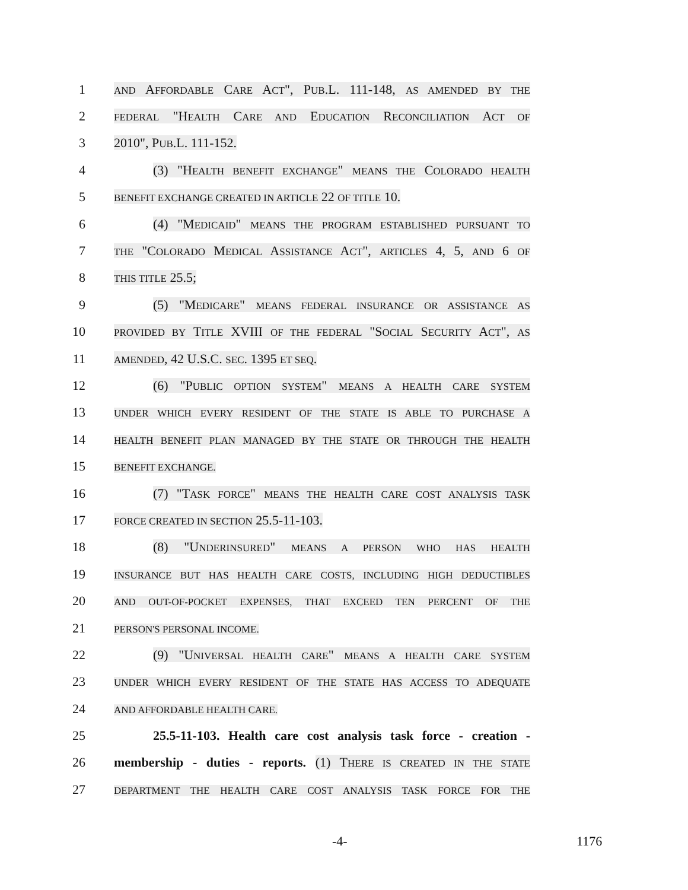1
AND AFFORDABLE CARE ACT", PUB.L. 111-148, AS AMENDED BY THE
2
FEDERAL "HEALTH CARE AND EDUCATION RECONCILIATION ACT OF
3 2010", PUB.L. 111-152.
4
(3) "HEALTH BENEFIT EXCHANGE" MEANS THE COLORADO HEALTH
5
BENEFIT EXCHANGE CREATED IN ARTICLE 22 OF TITLE 10.
6
(4) "MEDICAID" MEANS THE PROGRAM ESTABLISHED PURSUANT TO
7
THE "COLORADO MEDICAL ASSISTANCE ACT", ARTICLES 4, 5, AND 6 OF
8
THIS TITLE 25.5;
9
(5) "MEDICARE" MEANS FEDERAL INSURANCE OR ASSISTANCE AS
10
PROVIDED BY TITLE XVIII OF THE FEDERAL "SOCIAL SECURITY ACT", AS
11
AMENDED, 42 U.S.C. SEC. 1395 ET SEQ.
12 (6) "PUBLIC OPTION SYSTEM" MEANS A HEALTH CARE SYSTEM
13
UNDER WHICH EVERY RESIDENT OF THE STATE IS ABLE TO PURCHASE A
14
HEALTH BENEFIT PLAN MANAGED BY THE STATE OR THROUGH THE HEALTH
15
BENEFIT EXCHANGE.
16
(7) "TASK FORCE" MEANS THE HEALTH CARE COST ANALYSIS TASK
17
FORCE CREATED IN SECTION 25.5-11-103.
18 (8) "UNDERINSURED" MEANS A PERSON WHO HAS HEALTH
19
INSURANCE BUT HAS HEALTH CARE COSTS, INCLUDING HIGH DEDUCTIBLES
20
AND OUT-OF-POCKET EXPENSES, THAT EXCEED TEN PERCENT OF THE
21
PERSON'S PERSONAL INCOME.
22
(9) "UNIVERSAL HEALTH CARE" MEANS A HEALTH CARE SYSTEM
23
UNDER WHICH EVERY RESIDENT OF THE STATE HAS ACCESS TO ADEQUATE
24
AND AFFORDABLE HEALTH CARE.
25
25.5-11-103. Health care cost analysis task force - creation -
26
membership - duties - reports. (1) THERE IS CREATED IN THE STATE
27
DEPARTMENT THE HEALTH CARE COST ANALYSIS TASK FORCE FOR THE
-4- 1176